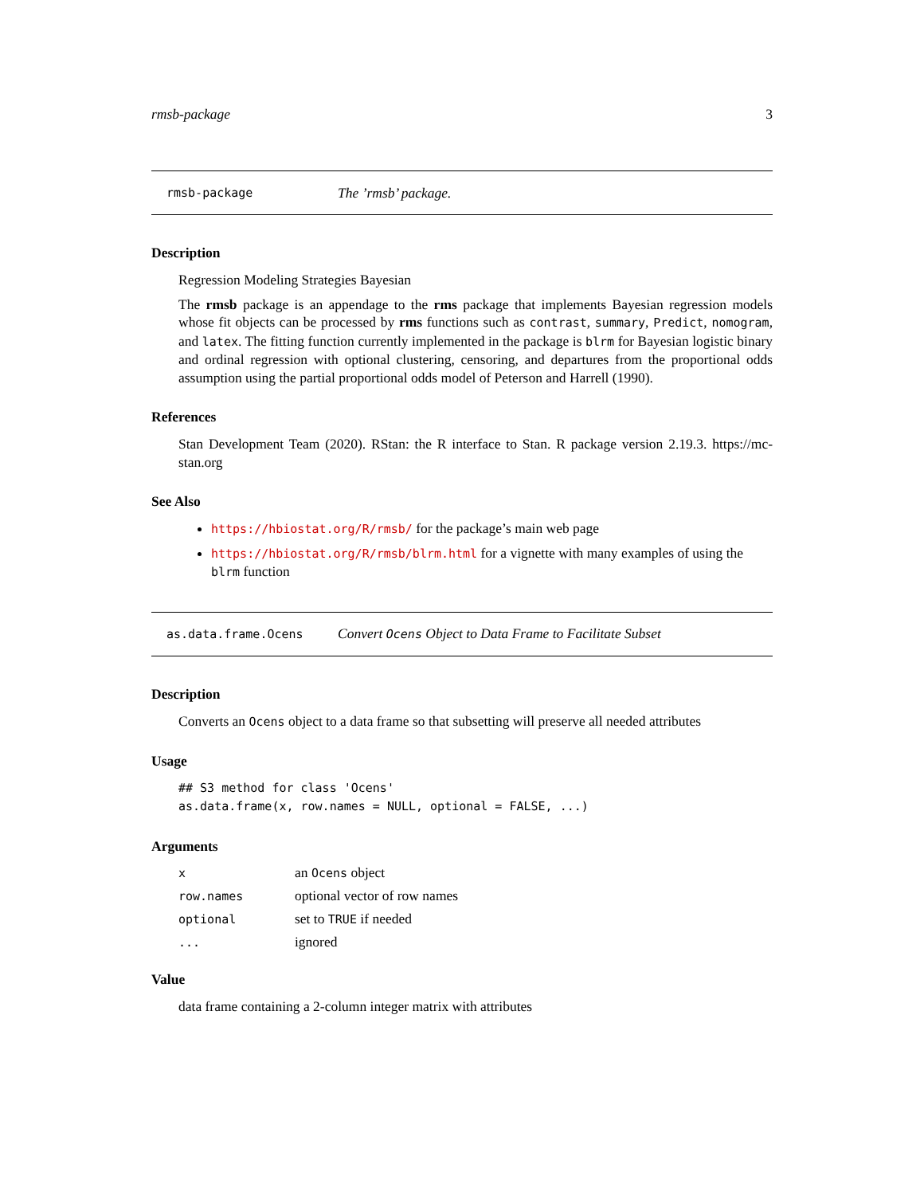rmsb-package 3
rmsb-package The ’rmsb’ package.
Description
Regression Modeling Strategies Bayesian
The rmsb package is an appendage to the rms package that implements Bayesian regression models whose fit objects can be processed by rms functions such as contrast, summary, Predict, nomogram, and latex. The fitting function currently implemented in the package is blrm for Bayesian logistic binary and ordinal regression with optional clustering, censoring, and departures from the proportional odds assumption using the partial proportional odds model of Peterson and Harrell (1990).
References
Stan Development Team (2020). RStan: the R interface to Stan. R package version 2.19.3. https://mc-stan.org
See Also
https://hbiostat.org/R/rmsb/ for the package’s main web page
https://hbiostat.org/R/rmsb/blrm.html for a vignette with many examples of using the blrm function
as.data.frame.Ocens Convert Ocens Object to Data Frame to Facilitate Subset
Description
Converts an Ocens object to a data frame so that subsetting will preserve all needed attributes
Usage
## S3 method for class 'Ocens'
as.data.frame(x, row.names = NULL, optional = FALSE, ...)
Arguments
| x | an Ocens object |
| row.names | optional vector of row names |
| optional | set to TRUE if needed |
| ... | ignored |
Value
data frame containing a 2-column integer matrix with attributes